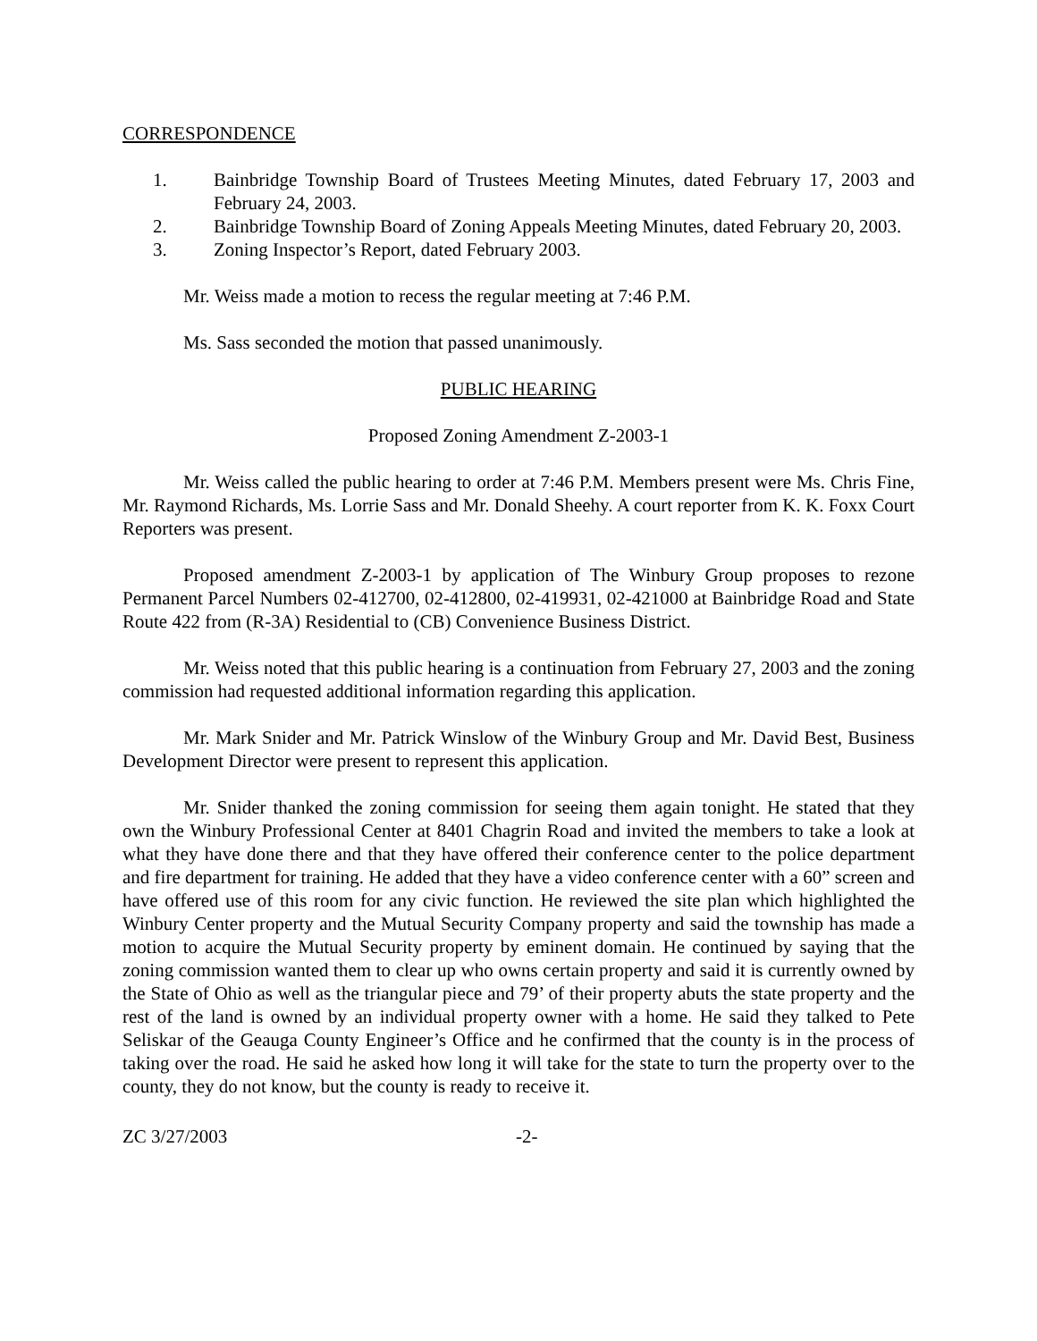CORRESPONDENCE
1. Bainbridge Township Board of Trustees Meeting Minutes, dated February 17, 2003 and February 24, 2003.
2. Bainbridge Township Board of Zoning Appeals Meeting Minutes, dated February 20, 2003.
3. Zoning Inspector’s Report, dated February 2003.
Mr. Weiss made a motion to recess the regular meeting at 7:46 P.M.
Ms. Sass seconded the motion that passed unanimously.
PUBLIC HEARING
Proposed Zoning Amendment Z-2003-1
Mr. Weiss called the public hearing to order at 7:46 P.M. Members present were Ms. Chris Fine, Mr. Raymond Richards, Ms. Lorrie Sass and Mr. Donald Sheehy. A court reporter from K. K. Foxx Court Reporters was present.
Proposed amendment Z-2003-1 by application of The Winbury Group proposes to rezone Permanent Parcel Numbers 02-412700, 02-412800, 02-419931, 02-421000 at Bainbridge Road and State Route 422 from (R-3A) Residential to (CB) Convenience Business District.
Mr. Weiss noted that this public hearing is a continuation from February 27, 2003 and the zoning commission had requested additional information regarding this application.
Mr. Mark Snider and Mr. Patrick Winslow of the Winbury Group and Mr. David Best, Business Development Director were present to represent this application.
Mr. Snider thanked the zoning commission for seeing them again tonight. He stated that they own the Winbury Professional Center at 8401 Chagrin Road and invited the members to take a look at what they have done there and that they have offered their conference center to the police department and fire department for training. He added that they have a video conference center with a 60” screen and have offered use of this room for any civic function. He reviewed the site plan which highlighted the Winbury Center property and the Mutual Security Company property and said the township has made a motion to acquire the Mutual Security property by eminent domain. He continued by saying that the zoning commission wanted them to clear up who owns certain property and said it is currently owned by the State of Ohio as well as the triangular piece and 79’ of their property abuts the state property and the rest of the land is owned by an individual property owner with a home. He said they talked to Pete Seliskar of the Geauga County Engineer’s Office and he confirmed that the county is in the process of taking over the road. He said he asked how long it will take for the state to turn the property over to the county, they do not know, but the county is ready to receive it.
ZC 3/27/2003 -2-